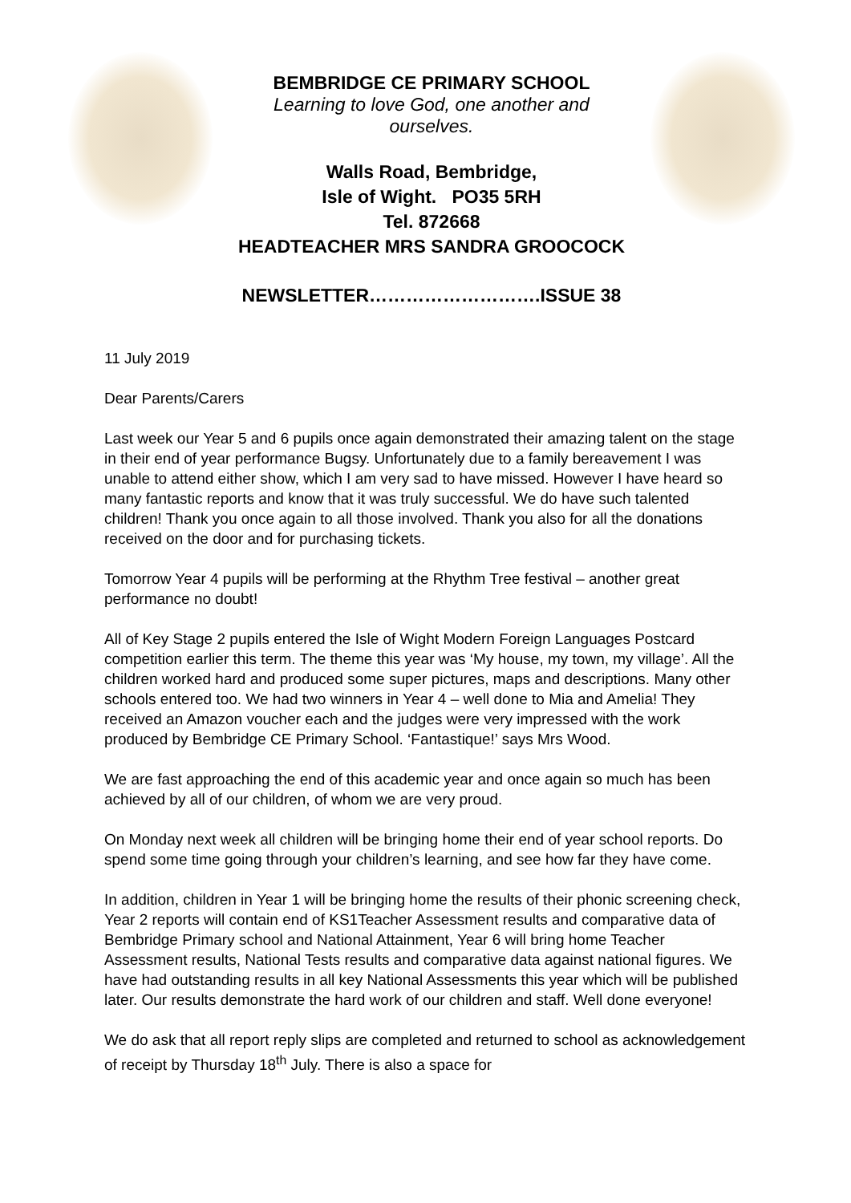BEMBRIDGE CE PRIMARY SCHOOL
Learning to love God, one another and
ourselves.
Walls Road, Bembridge,
Isle of Wight. PO35 5RH
Tel. 872668
HEADTEACHER MRS SANDRA GROOCOCK
NEWSLETTER……………………….ISSUE 38
11 July 2019
Dear Parents/Carers
Last week our Year 5 and 6 pupils once again demonstrated their amazing talent on the stage in their end of year performance Bugsy. Unfortunately due to a family bereavement I was unable to attend either show, which I am very sad to have missed. However I have heard so many fantastic reports and know that it was truly successful. We do have such talented children! Thank you once again to all those involved. Thank you also for all the donations received on the door and for purchasing tickets.
Tomorrow Year 4 pupils will be performing at the Rhythm Tree festival – another great performance no doubt!
All of Key Stage 2 pupils entered the Isle of Wight Modern Foreign Languages Postcard competition earlier this term. The theme this year was ‘My house, my town, my village’. All the children worked hard and produced some super pictures, maps and descriptions. Many other schools entered too. We had two winners in Year 4 – well done to Mia and Amelia! They received an Amazon voucher each and the judges were very impressed with the work produced by Bembridge CE Primary School. ‘Fantastique!’ says Mrs Wood.
We are fast approaching the end of this academic year and once again so much has been achieved by all of our children, of whom we are very proud.
On Monday next week all children will be bringing home their end of year school reports. Do spend some time going through your children’s learning, and see how far they have come.
In addition, children in Year 1 will be bringing home the results of their phonic screening check, Year 2 reports will contain end of KS1Teacher Assessment results and comparative data of Bembridge Primary school and National Attainment, Year 6 will bring home Teacher Assessment results, National Tests results and comparative data against national figures. We have had outstanding results in all key National Assessments this year which will be published later. Our results demonstrate the hard work of our children and staff. Well done everyone!
We do ask that all report reply slips are completed and returned to school as acknowledgement of receipt by Thursday 18<sup>th</sup> July. There is also a space for